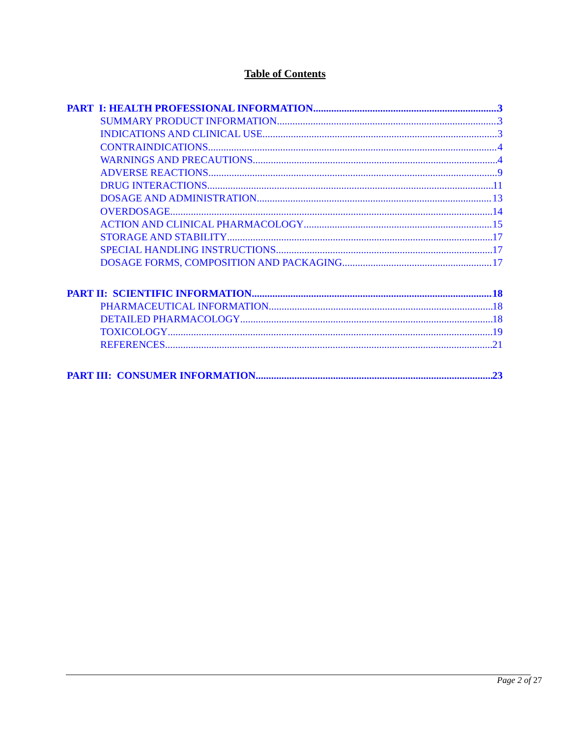Table of Contents
PART I: HEALTH PROFESSIONAL INFORMATION 3
SUMMARY PRODUCT INFORMATION 3
INDICATIONS AND CLINICAL USE 3
CONTRAINDICATIONS 4
WARNINGS AND PRECAUTIONS 4
ADVERSE REACTIONS 9
DRUG INTERACTIONS 11
DOSAGE AND ADMINISTRATION 13
OVERDOSAGE 14
ACTION AND CLINICAL PHARMACOLOGY 15
STORAGE AND STABILITY 17
SPECIAL HANDLING INSTRUCTIONS 17
DOSAGE FORMS, COMPOSITION AND PACKAGING 17
PART II: SCIENTIFIC INFORMATION 18
PHARMACEUTICAL INFORMATION 18
DETAILED PHARMACOLOGY 18
TOXICOLOGY 19
REFERENCES 21
PART III: CONSUMER INFORMATION 23
Page 2 of 27